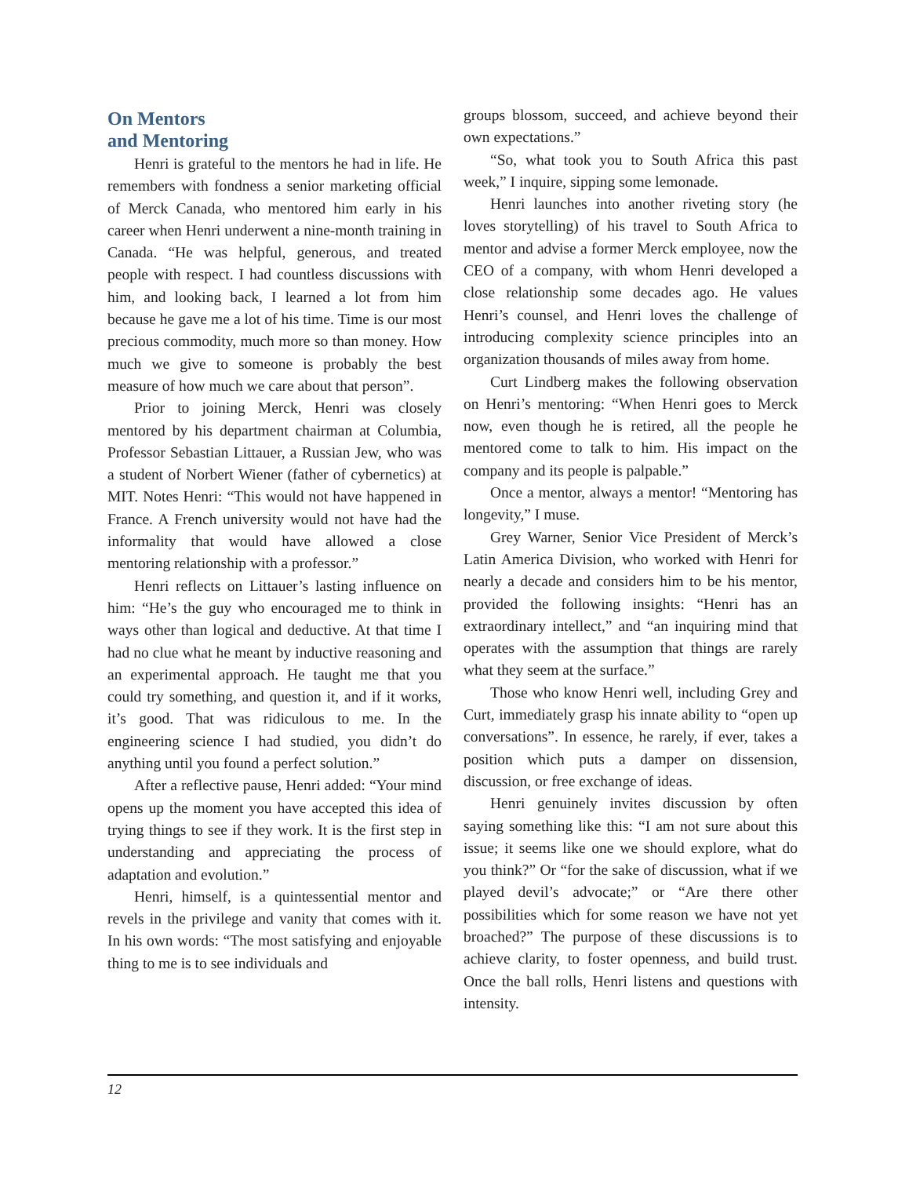On Mentors
and Mentoring
Henri is grateful to the mentors he had in life. He remembers with fondness a senior marketing official of Merck Canada, who mentored him early in his career when Henri underwent a nine-month training in Canada. “He was helpful, generous, and treated people with respect. I had countless discussions with him, and looking back, I learned a lot from him because he gave me a lot of his time. Time is our most precious commodity, much more so than money. How much we give to someone is probably the best measure of how much we care about that person”.
Prior to joining Merck, Henri was closely mentored by his department chairman at Columbia, Professor Sebastian Littauer, a Russian Jew, who was a student of Norbert Wiener (father of cybernetics) at MIT. Notes Henri: “This would not have happened in France. A French university would not have had the informality that would have allowed a close mentoring relationship with a professor.”
Henri reflects on Littauer’s lasting influence on him: “He’s the guy who encouraged me to think in ways other than logical and deductive. At that time I had no clue what he meant by inductive reasoning and an experimental approach. He taught me that you could try something, and question it, and if it works, it’s good. That was ridiculous to me. In the engineering science I had studied, you didn’t do anything until you found a perfect solution.”
After a reflective pause, Henri added: “Your mind opens up the moment you have accepted this idea of trying things to see if they work. It is the first step in understanding and appreciating the process of adaptation and evolution.”
Henri, himself, is a quintessential mentor and revels in the privilege and vanity that comes with it. In his own words: “The most satisfying and enjoyable thing to me is to see individuals and
groups blossom, succeed, and achieve beyond their own expectations.”
“So, what took you to South Africa this past week,” I inquire, sipping some lemonade.
Henri launches into another riveting story (he loves storytelling) of his travel to South Africa to mentor and advise a former Merck employee, now the CEO of a company, with whom Henri developed a close relationship some decades ago. He values Henri’s counsel, and Henri loves the challenge of introducing complexity science principles into an organization thousands of miles away from home.
Curt Lindberg makes the following observation on Henri’s mentoring: “When Henri goes to Merck now, even though he is retired, all the people he mentored come to talk to him. His impact on the company and its people is palpable.”
Once a mentor, always a mentor! “Mentoring has longevity,” I muse.
Grey Warner, Senior Vice President of Merck’s Latin America Division, who worked with Henri for nearly a decade and considers him to be his mentor, provided the following insights: “Henri has an extraordinary intellect,” and “an inquiring mind that operates with the assumption that things are rarely what they seem at the surface.”
Those who know Henri well, including Grey and Curt, immediately grasp his innate ability to “open up conversations”. In essence, he rarely, if ever, takes a position which puts a damper on dissension, discussion, or free exchange of ideas.
Henri genuinely invites discussion by often saying something like this: “I am not sure about this issue; it seems like one we should explore, what do you think?” Or “for the sake of discussion, what if we played devil’s advocate;” or “Are there other possibilities which for some reason we have not yet broached?” The purpose of these discussions is to achieve clarity, to foster openness, and build trust. Once the ball rolls, Henri listens and questions with intensity.
12